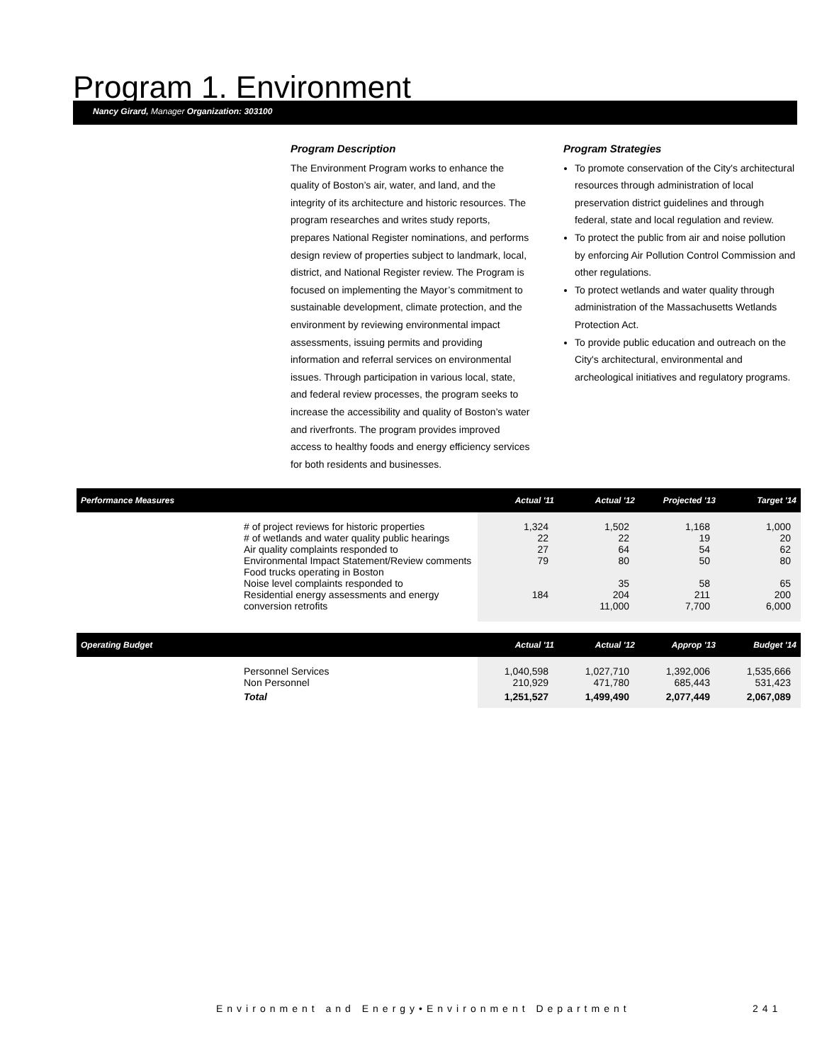Program 1. Environment
Nancy Girard, Manager Organization: 303100
Program Description
The Environment Program works to enhance the quality of Boston’s air, water, and land, and the integrity of its architecture and historic resources. The program researches and writes study reports, prepares National Register nominations, and performs design review of properties subject to landmark, local, district, and National Register review. The Program is focused on implementing the Mayor’s commitment to sustainable development, climate protection, and the environment by reviewing environmental impact assessments, issuing permits and providing information and referral services on environmental issues. Through participation in various local, state, and federal review processes, the program seeks to increase the accessibility and quality of Boston’s water and riverfronts. The program provides improved access to healthy foods and energy efficiency services for both residents and businesses.
Program Strategies
To promote conservation of the City's architectural resources through administration of local preservation district guidelines and through federal, state and local regulation and review.
To protect the public from air and noise pollution by enforcing Air Pollution Control Commission and other regulations.
To protect wetlands and water quality through administration of the Massachusetts Wetlands Protection Act.
To provide public education and outreach on the City's architectural, environmental and archeological initiatives and regulatory programs.
| Performance Measures | | Actual '11 | Actual '12 | Projected '13 | Target '14 |
| --- | --- | --- | --- | --- | --- |
| | # of project reviews for historic properties # of wetlands and water quality public hearings Air quality complaints responded to Environmental Impact Statement/Review comments Food trucks operating in Boston Noise level complaints responded to Residential energy assessments and energy conversion retrofits | 1,324 22 27 79 184 | 1,502 22 64 80 35 204 11,000 | 1,168 19 54 50 58 211 7,700 | 1,000 20 62 80 65 200 6,000 |
| Operating Budget | | Actual '11 | Actual '12 | Approp '13 | Budget '14 |
| --- | --- | --- | --- | --- | --- |
| | Personnel Services Non Personnel | 1,040,598 210,929 | 1,027,710 471,780 | 1,392,006 685,443 | 1,535,666 531,423 |
| | Total | 1,251,527 | 1,499,490 | 2,077,449 | 2,067,089 |
Environment and Energy•Environment Department
241